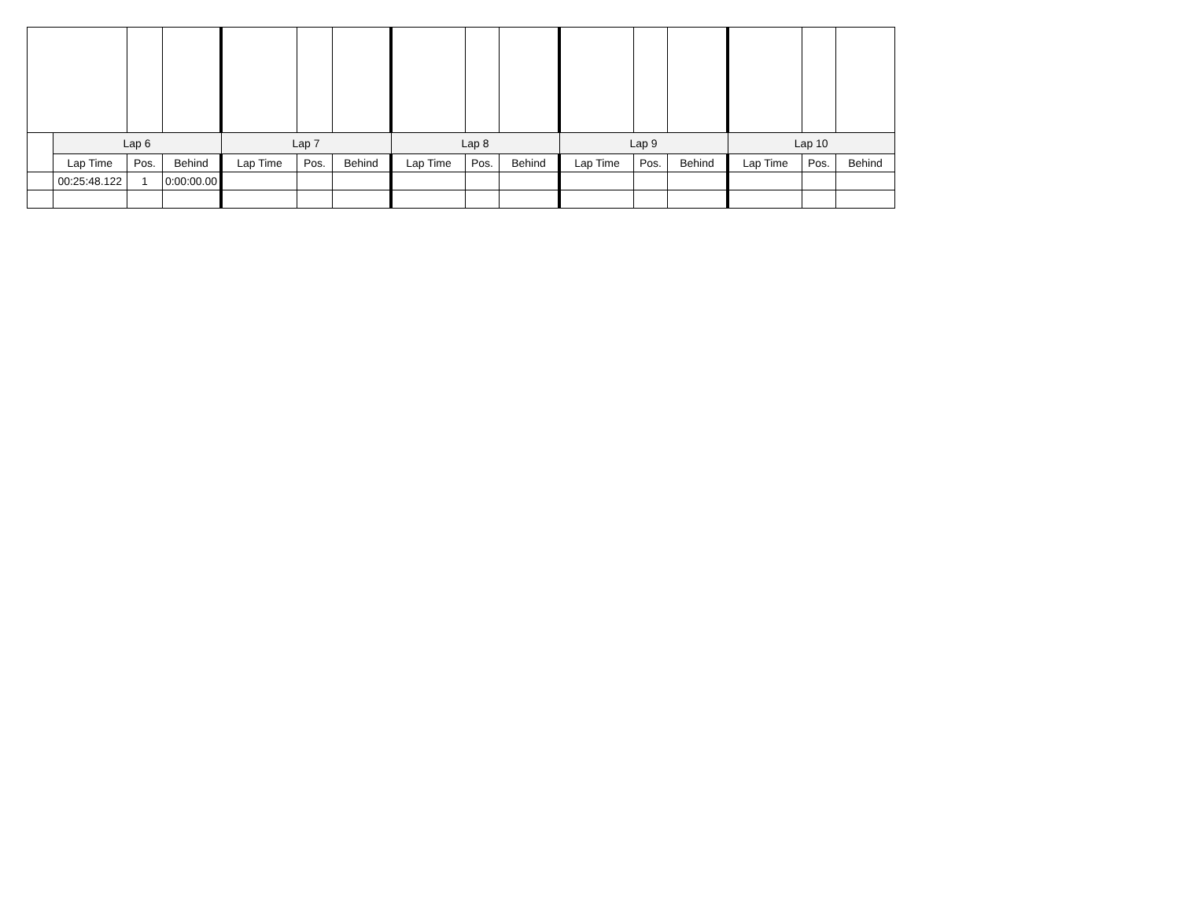| | Lap 6 | | | Lap 7 | | | Lap 8 | | | Lap 9 | | | Lap 10 | | |
| | Lap Time | Pos. | Behind | Lap Time | Pos. | Behind | Lap Time | Pos. | Behind | Lap Time | Pos. | Behind | Lap Time | Pos. | Behind |
| | 00:25:48.122 | 1 | 0:00:00.00 | | | | | | | | | | | | |